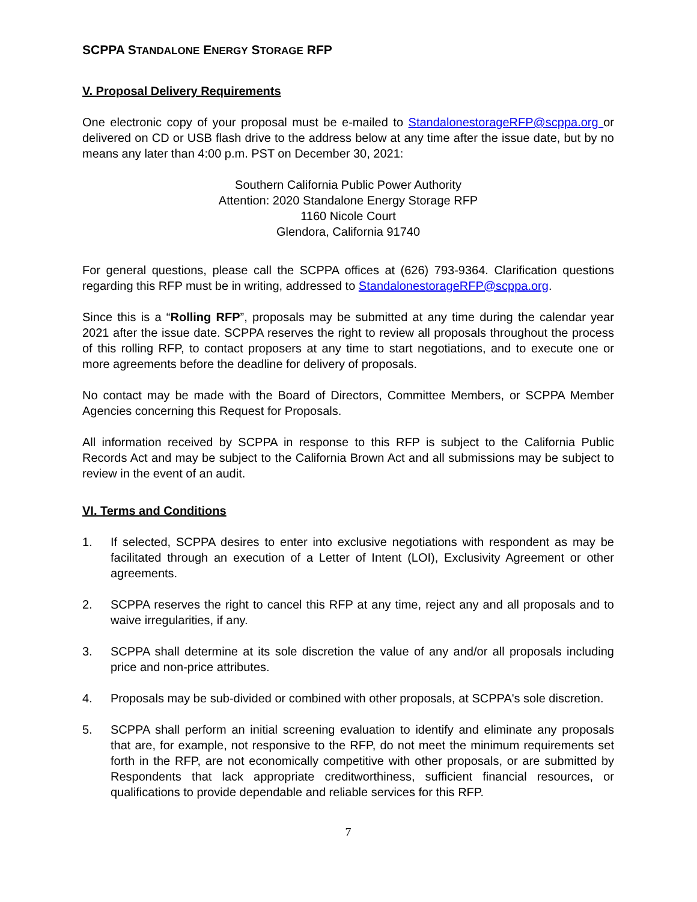SCPPA STANDALONE ENERGY STORAGE RFP
V. Proposal Delivery Requirements
One electronic copy of your proposal must be e-mailed to StandalonestorageRFP@scppa.org or delivered on CD or USB flash drive to the address below at any time after the issue date, but by no means any later than 4:00 p.m. PST on December 30, 2021:
Southern California Public Power Authority
Attention: 2020 Standalone Energy Storage RFP
1160 Nicole Court
Glendora, California 91740
For general questions, please call the SCPPA offices at (626) 793-9364. Clarification questions regarding this RFP must be in writing, addressed to StandalonestorageRFP@scppa.org.
Since this is a “Rolling RFP”, proposals may be submitted at any time during the calendar year 2021 after the issue date. SCPPA reserves the right to review all proposals throughout the process of this rolling RFP, to contact proposers at any time to start negotiations, and to execute one or more agreements before the deadline for delivery of proposals.
No contact may be made with the Board of Directors, Committee Members, or SCPPA Member Agencies concerning this Request for Proposals.
All information received by SCPPA in response to this RFP is subject to the California Public Records Act and may be subject to the California Brown Act and all submissions may be subject to review in the event of an audit.
VI. Terms and Conditions
1. If selected, SCPPA desires to enter into exclusive negotiations with respondent as may be facilitated through an execution of a Letter of Intent (LOI), Exclusivity Agreement or other agreements.
2. SCPPA reserves the right to cancel this RFP at any time, reject any and all proposals and to waive irregularities, if any.
3. SCPPA shall determine at its sole discretion the value of any and/or all proposals including price and non-price attributes.
4. Proposals may be sub-divided or combined with other proposals, at SCPPA's sole discretion.
5. SCPPA shall perform an initial screening evaluation to identify and eliminate any proposals that are, for example, not responsive to the RFP, do not meet the minimum requirements set forth in the RFP, are not economically competitive with other proposals, or are submitted by Respondents that lack appropriate creditworthiness, sufficient financial resources, or qualifications to provide dependable and reliable services for this RFP.
7